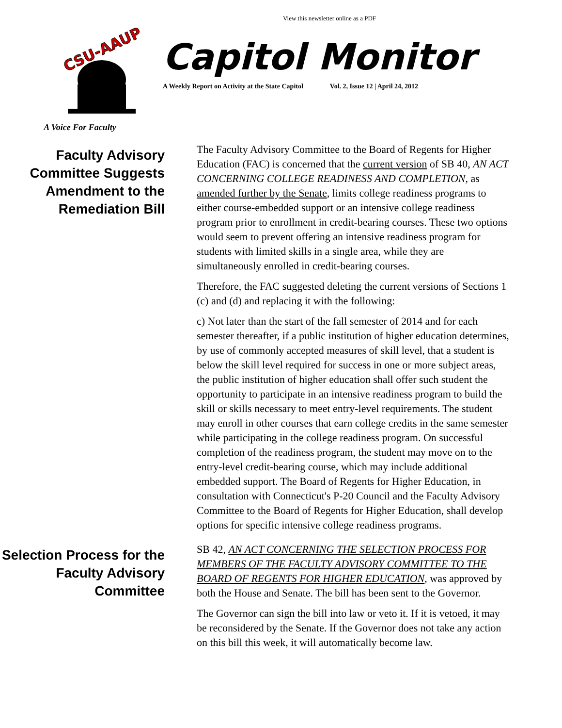View this newsletter online as a PDF
CSU-AAUP
A Voice For Faculty
Capitol Monitor
A Weekly Report on Activity at the State Capitol Vol. 2, Issue 12 | April 24, 2012
Faculty Advisory Committee Suggests Amendment to the Remediation Bill
The Faculty Advisory Committee to the Board of Regents for Higher Education (FAC) is concerned that the current version of SB 40, AN ACT CONCERNING COLLEGE READINESS AND COMPLETION, as amended further by the Senate, limits college readiness programs to either course-embedded support or an intensive college readiness program prior to enrollment in credit-bearing courses. These two options would seem to prevent offering an intensive readiness program for students with limited skills in a single area, while they are simultaneously enrolled in credit-bearing courses.
Therefore, the FAC suggested deleting the current versions of Sections 1 (c) and (d) and replacing it with the following:
c) Not later than the start of the fall semester of 2014 and for each semester thereafter, if a public institution of higher education determines, by use of commonly accepted measures of skill level, that a student is below the skill level required for success in one or more subject areas, the public institution of higher education shall offer such student the opportunity to participate in an intensive readiness program to build the skill or skills necessary to meet entry-level requirements. The student may enroll in other courses that earn college credits in the same semester while participating in the college readiness program. On successful completion of the readiness program, the student may move on to the entry-level credit-bearing course, which may include additional embedded support. The Board of Regents for Higher Education, in consultation with Connecticut's P-20 Council and the Faculty Advisory Committee to the Board of Regents for Higher Education, shall develop options for specific intensive college readiness programs.
Selection Process for the Faculty Advisory Committee
SB 42, AN ACT CONCERNING THE SELECTION PROCESS FOR MEMBERS OF THE FACULTY ADVISORY COMMITTEE TO THE BOARD OF REGENTS FOR HIGHER EDUCATION, was approved by both the House and Senate. The bill has been sent to the Governor.
The Governor can sign the bill into law or veto it. If it is vetoed, it may be reconsidered by the Senate. If the Governor does not take any action on this bill this week, it will automatically become law.